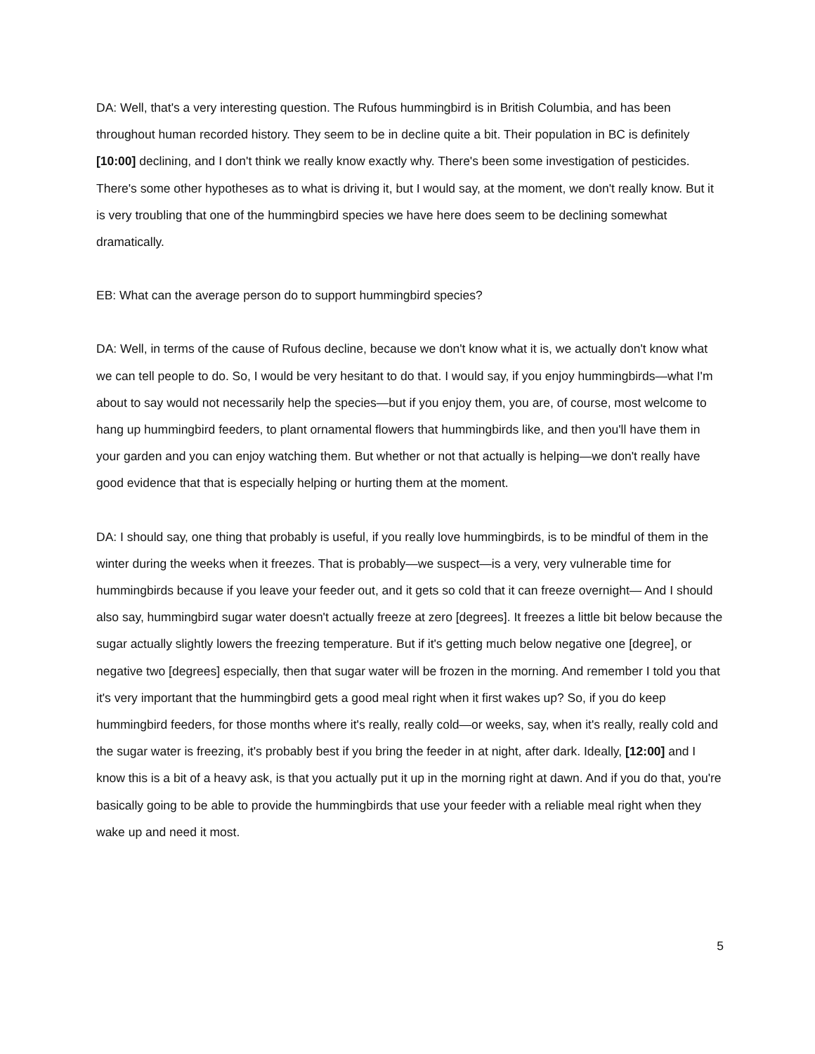DA: Well, that's a very interesting question. The Rufous hummingbird is in British Columbia, and has been throughout human recorded history. They seem to be in decline quite a bit. Their population in BC is definitely [10:00] declining, and I don't think we really know exactly why. There's been some investigation of pesticides. There's some other hypotheses as to what is driving it, but I would say, at the moment, we don't really know. But it is very troubling that one of the hummingbird species we have here does seem to be declining somewhat dramatically.
EB: What can the average person do to support hummingbird species?
DA: Well, in terms of the cause of Rufous decline, because we don't know what it is, we actually don't know what we can tell people to do. So, I would be very hesitant to do that. I would say, if you enjoy hummingbirds—what I'm about to say would not necessarily help the species—but if you enjoy them, you are, of course, most welcome to hang up hummingbird feeders, to plant ornamental flowers that hummingbirds like, and then you'll have them in your garden and you can enjoy watching them. But whether or not that actually is helping—we don't really have good evidence that that is especially helping or hurting them at the moment.
DA: I should say, one thing that probably is useful, if you really love hummingbirds, is to be mindful of them in the winter during the weeks when it freezes. That is probably—we suspect—is a very, very vulnerable time for hummingbirds because if you leave your feeder out, and it gets so cold that it can freeze overnight— And I should also say, hummingbird sugar water doesn't actually freeze at zero [degrees]. It freezes a little bit below because the sugar actually slightly lowers the freezing temperature. But if it's getting much below negative one [degree], or negative two [degrees] especially, then that sugar water will be frozen in the morning. And remember I told you that it's very important that the hummingbird gets a good meal right when it first wakes up? So, if you do keep hummingbird feeders, for those months where it's really, really cold—or weeks, say, when it's really, really cold and the sugar water is freezing, it's probably best if you bring the feeder in at night, after dark. Ideally, [12:00] and I know this is a bit of a heavy ask, is that you actually put it up in the morning right at dawn. And if you do that, you're basically going to be able to provide the hummingbirds that use your feeder with a reliable meal right when they wake up and need it most.
5